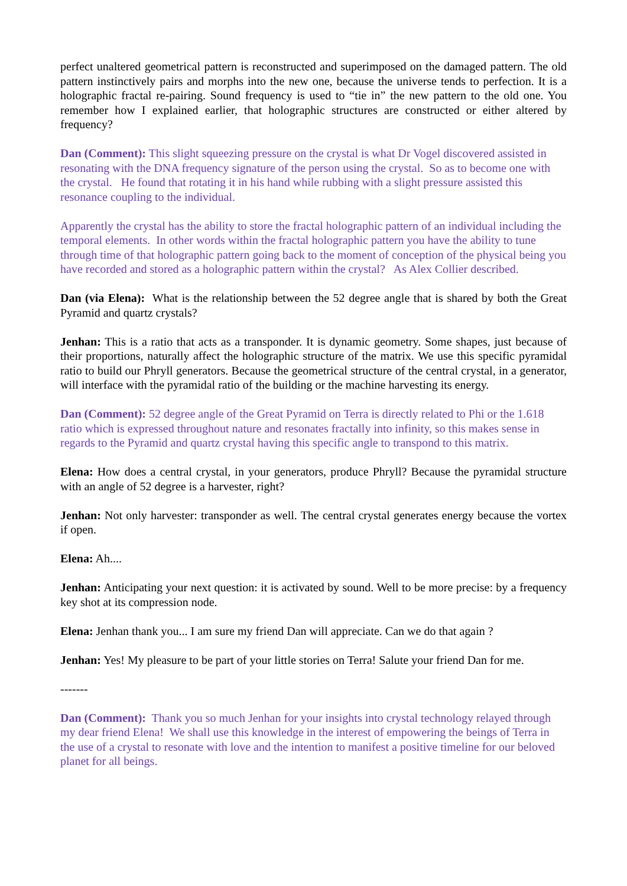perfect unaltered geometrical pattern is reconstructed and superimposed on the damaged pattern. The old pattern instinctively pairs and morphs into the new one, because the universe tends to perfection. It is a holographic fractal re-pairing. Sound frequency is used to “tie in” the new pattern to the old one. You remember how I explained earlier, that holographic structures are constructed or either altered by frequency?
Dan (Comment): This slight squeezing pressure on the crystal is what Dr Vogel discovered assisted in resonating with the DNA frequency signature of the person using the crystal. So as to become one with the crystal. He found that rotating it in his hand while rubbing with a slight pressure assisted this resonance coupling to the individual.
Apparently the crystal has the ability to store the fractal holographic pattern of an individual including the temporal elements. In other words within the fractal holographic pattern you have the ability to tune through time of that holographic pattern going back to the moment of conception of the physical being you have recorded and stored as a holographic pattern within the crystal? As Alex Collier described.
Dan (via Elena): What is the relationship between the 52 degree angle that is shared by both the Great Pyramid and quartz crystals?
Jenhan: This is a ratio that acts as a transponder. It is dynamic geometry. Some shapes, just because of their proportions, naturally affect the holographic structure of the matrix. We use this specific pyramidal ratio to build our Phryll generators. Because the geometrical structure of the central crystal, in a generator, will interface with the pyramidal ratio of the building or the machine harvesting its energy.
Dan (Comment): 52 degree angle of the Great Pyramid on Terra is directly related to Phi or the 1.618 ratio which is expressed throughout nature and resonates fractally into infinity, so this makes sense in regards to the Pyramid and quartz crystal having this specific angle to transpond to this matrix.
Elena: How does a central crystal, in your generators, produce Phryll? Because the pyramidal structure with an angle of 52 degree is a harvester, right?
Jenhan: Not only harvester: transponder as well. The central crystal generates energy because the vortex if open.
Elena: Ah....
Jenhan: Anticipating your next question: it is activated by sound. Well to be more precise: by a frequency key shot at its compression node.
Elena: Jenhan thank you... I am sure my friend Dan will appreciate. Can we do that again ?
Jenhan: Yes! My pleasure to be part of your little stories on Terra! Salute your friend Dan for me.
-------
Dan (Comment): Thank you so much Jenhan for your insights into crystal technology relayed through my dear friend Elena! We shall use this knowledge in the interest of empowering the beings of Terra in the use of a crystal to resonate with love and the intention to manifest a positive timeline for our beloved planet for all beings.